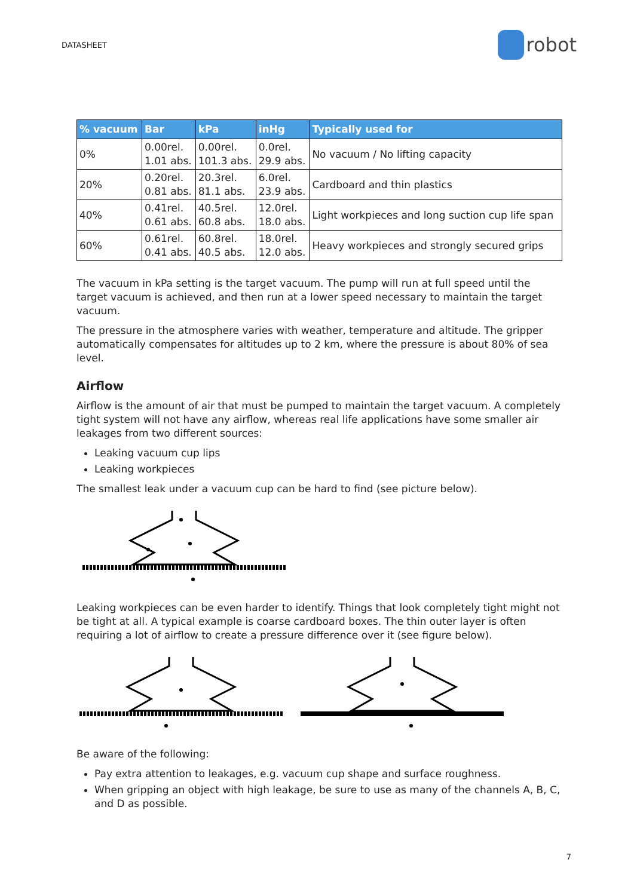DATASHEET
robot
| % vacuum | Bar | kPa | inHg | Typically used for |
| --- | --- | --- | --- | --- |
| 0% | 0.00rel. 1.01 abs. | 0.00rel. 101.3 abs. | 0.0rel. 29.9 abs. | No vacuum / No lifting capacity |
| 20% | 0.20rel. 0.81 abs. | 20.3rel. 81.1 abs. | 6.0rel. 23.9 abs. | Cardboard and thin plastics |
| 40% | 0.41rel. 0.61 abs. | 40.5rel. 60.8 abs. | 12.0rel. 18.0 abs. | Light workpieces and long suction cup life span |
| 60% | 0.61rel. 0.41 abs. | 60.8rel. 40.5 abs. | 18.0rel. 12.0 abs. | Heavy workpieces and strongly secured grips |
The vacuum in kPa setting is the target vacuum. The pump will run at full speed until the target vacuum is achieved, and then run at a lower speed necessary to maintain the target vacuum.
The pressure in the atmosphere varies with weather, temperature and altitude. The gripper automatically compensates for altitudes up to 2 km, where the pressure is about 80% of sea level.
Airflow
Airflow is the amount of air that must be pumped to maintain the target vacuum. A completely tight system will not have any airflow, whereas real life applications have some smaller air leakages from two different sources:
Leaking vacuum cup lips
Leaking workpieces
The smallest leak under a vacuum cup can be hard to find (see picture below).
Leaking workpieces can be even harder to identify. Things that look completely tight might not be tight at all. A typical example is coarse cardboard boxes. The thin outer layer is often requiring a lot of airflow to create a pressure difference over it (see figure below).
Be aware of the following:
Pay extra attention to leakages, e.g. vacuum cup shape and surface roughness.
When gripping an object with high leakage, be sure to use as many of the channels A, B, C, and D as possible.
7